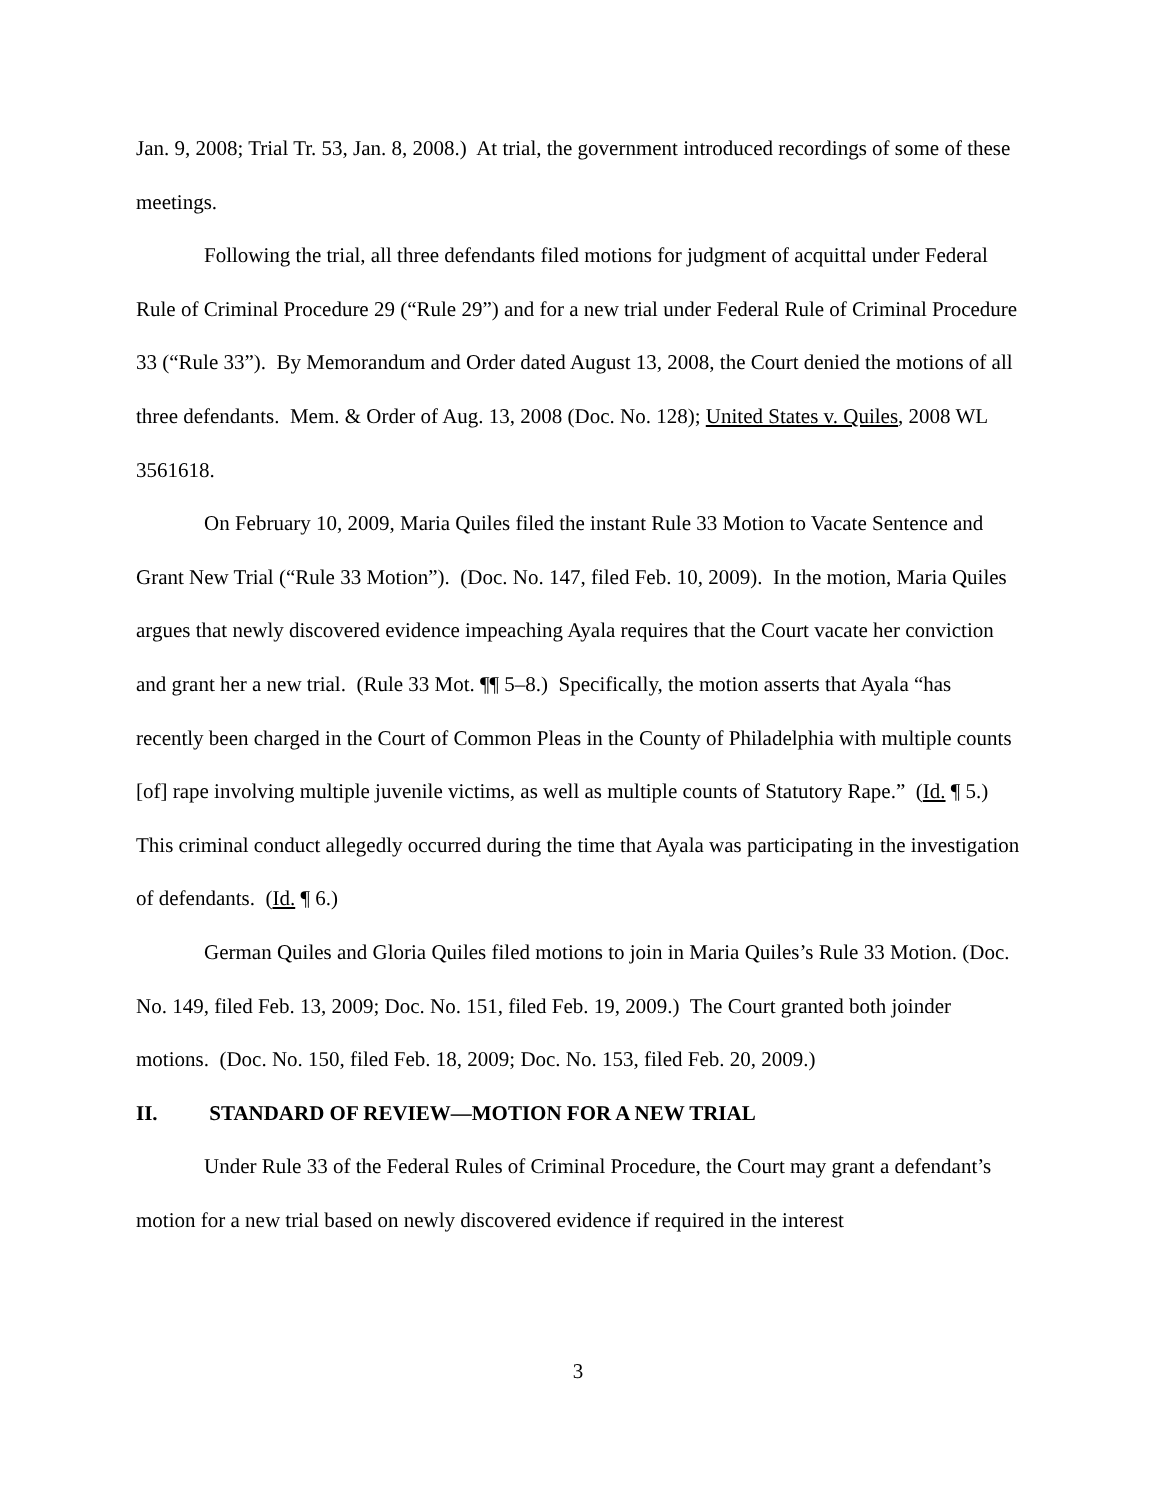Jan. 9, 2008; Trial Tr. 53, Jan. 8, 2008.) At trial, the government introduced recordings of some of these meetings.
Following the trial, all three defendants filed motions for judgment of acquittal under Federal Rule of Criminal Procedure 29 (“Rule 29”) and for a new trial under Federal Rule of Criminal Procedure 33 (“Rule 33”). By Memorandum and Order dated August 13, 2008, the Court denied the motions of all three defendants. Mem. & Order of Aug. 13, 2008 (Doc. No. 128); United States v. Quiles, 2008 WL 3561618.
On February 10, 2009, Maria Quiles filed the instant Rule 33 Motion to Vacate Sentence and Grant New Trial (“Rule 33 Motion”). (Doc. No. 147, filed Feb. 10, 2009). In the motion, Maria Quiles argues that newly discovered evidence impeaching Ayala requires that the Court vacate her conviction and grant her a new trial. (Rule 33 Mot. ¶¶ 5–8.) Specifically, the motion asserts that Ayala “has recently been charged in the Court of Common Pleas in the County of Philadelphia with multiple counts [of] rape involving multiple juvenile victims, as well as multiple counts of Statutory Rape.” (Id. ¶ 5.) This criminal conduct allegedly occurred during the time that Ayala was participating in the investigation of defendants. (Id. ¶ 6.)
German Quiles and Gloria Quiles filed motions to join in Maria Quiles’s Rule 33 Motion. (Doc. No. 149, filed Feb. 13, 2009; Doc. No. 151, filed Feb. 19, 2009.) The Court granted both joinder motions. (Doc. No. 150, filed Feb. 18, 2009; Doc. No. 153, filed Feb. 20, 2009.)
II. STANDARD OF REVIEW—MOTION FOR A NEW TRIAL
Under Rule 33 of the Federal Rules of Criminal Procedure, the Court may grant a defendant’s motion for a new trial based on newly discovered evidence if required in the interest
3